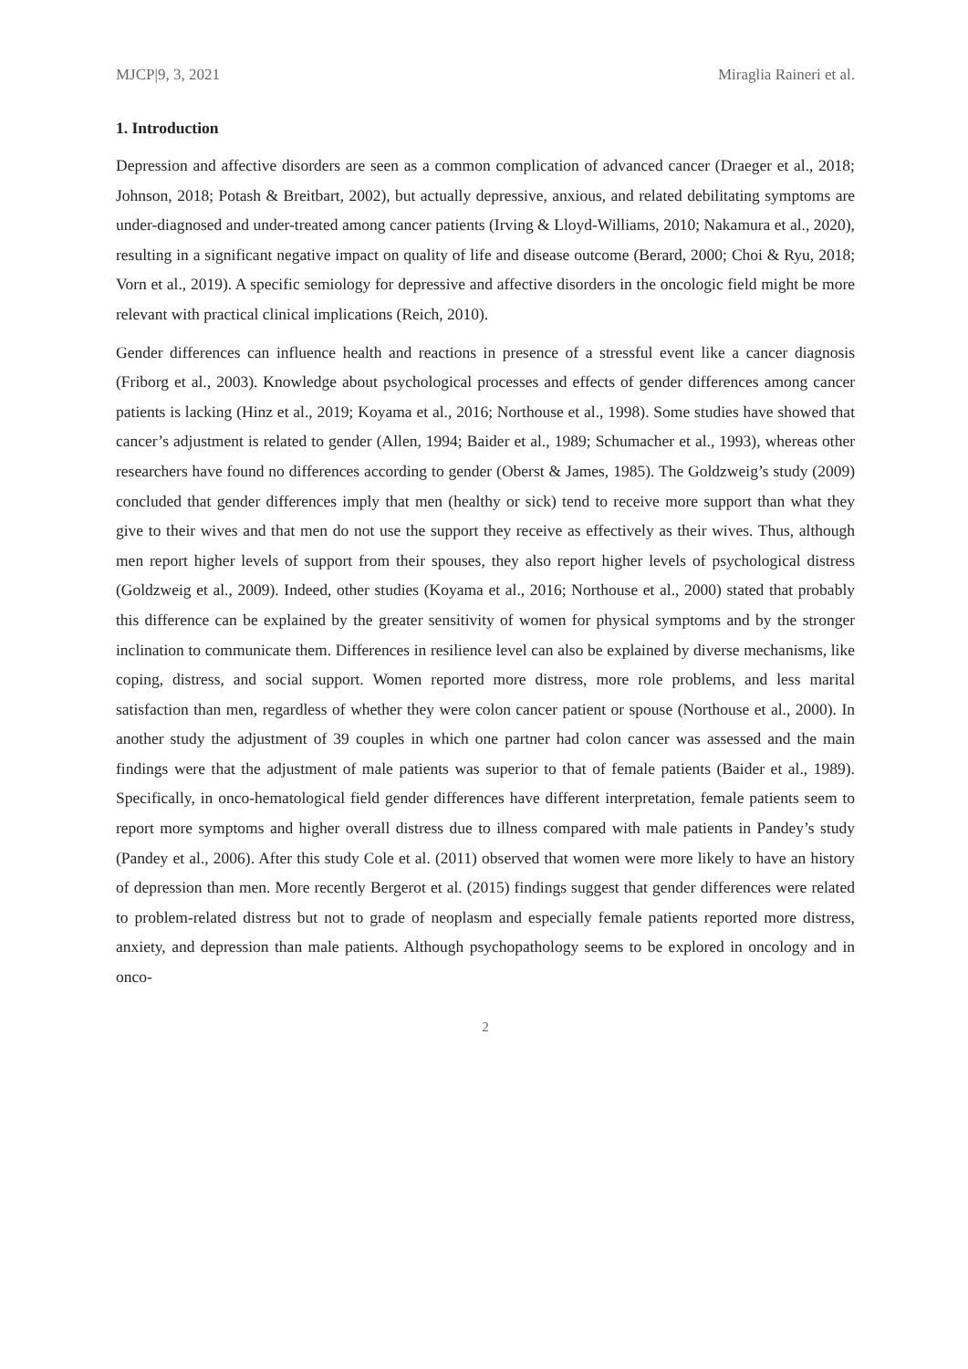MJCP|9, 3, 2021 Miraglia Raineri et al.
1. Introduction
Depression and affective disorders are seen as a common complication of advanced cancer (Draeger et al., 2018; Johnson, 2018; Potash & Breitbart, 2002), but actually depressive, anxious, and related debilitating symptoms are under-diagnosed and under-treated among cancer patients (Irving & Lloyd-Williams, 2010; Nakamura et al., 2020), resulting in a significant negative impact on quality of life and disease outcome (Berard, 2000; Choi & Ryu, 2018; Vorn et al., 2019). A specific semiology for depressive and affective disorders in the oncologic field might be more relevant with practical clinical implications (Reich, 2010).
Gender differences can influence health and reactions in presence of a stressful event like a cancer diagnosis (Friborg et al., 2003). Knowledge about psychological processes and effects of gender differences among cancer patients is lacking (Hinz et al., 2019; Koyama et al., 2016; Northouse et al., 1998). Some studies have showed that cancer’s adjustment is related to gender (Allen, 1994; Baider et al., 1989; Schumacher et al., 1993), whereas other researchers have found no differences according to gender (Oberst & James, 1985). The Goldzweig’s study (2009) concluded that gender differences imply that men (healthy or sick) tend to receive more support than what they give to their wives and that men do not use the support they receive as effectively as their wives. Thus, although men report higher levels of support from their spouses, they also report higher levels of psychological distress (Goldzweig et al., 2009). Indeed, other studies (Koyama et al., 2016; Northouse et al., 2000) stated that probably this difference can be explained by the greater sensitivity of women for physical symptoms and by the stronger inclination to communicate them. Differences in resilience level can also be explained by diverse mechanisms, like coping, distress, and social support. Women reported more distress, more role problems, and less marital satisfaction than men, regardless of whether they were colon cancer patient or spouse (Northouse et al., 2000). In another study the adjustment of 39 couples in which one partner had colon cancer was assessed and the main findings were that the adjustment of male patients was superior to that of female patients (Baider et al., 1989). Specifically, in onco-hematological field gender differences have different interpretation, female patients seem to report more symptoms and higher overall distress due to illness compared with male patients in Pandey’s study (Pandey et al., 2006). After this study Cole et al. (2011) observed that women were more likely to have an history of depression than men. More recently Bergerot et al. (2015) findings suggest that gender differences were related to problem-related distress but not to grade of neoplasm and especially female patients reported more distress, anxiety, and depression than male patients. Although psychopathology seems to be explored in oncology and in onco-
2